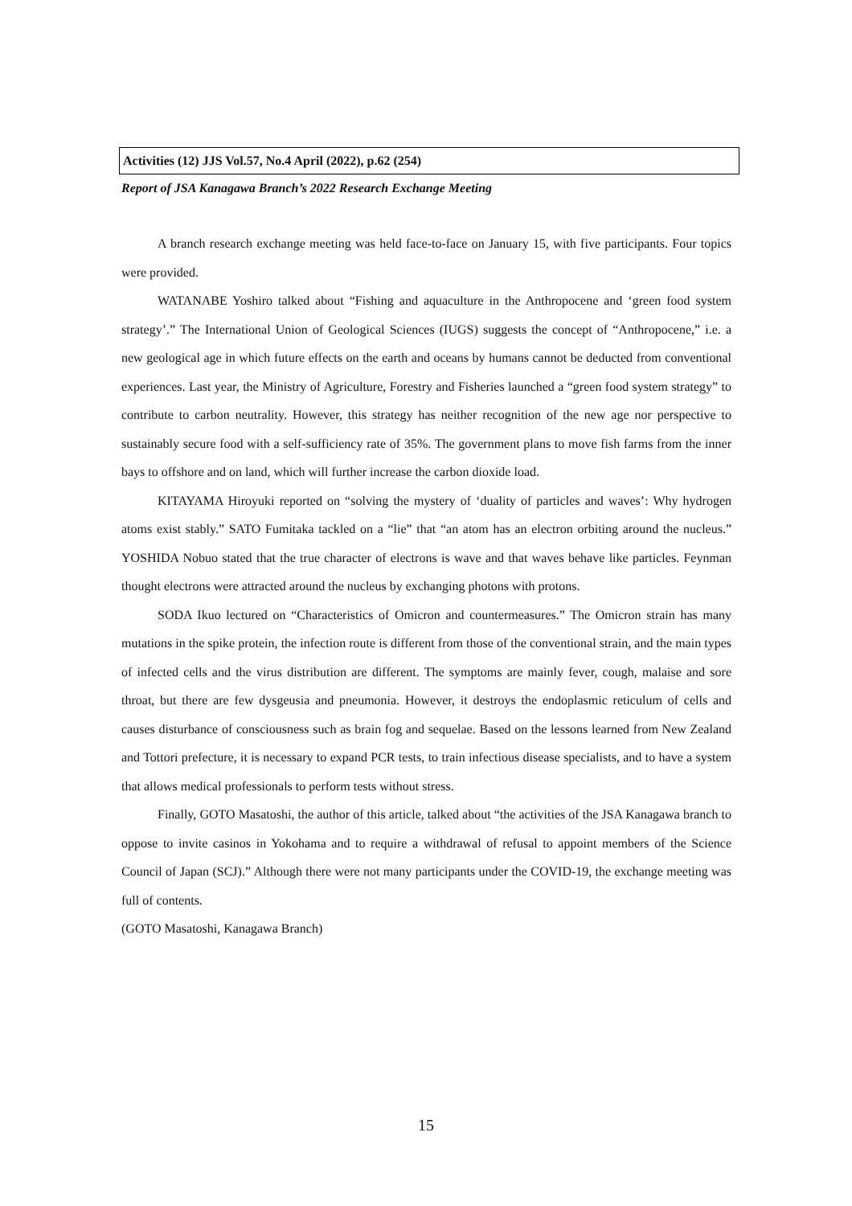Activities (12) JJS Vol.57, No.4 April (2022), p.62 (254)
Report of JSA Kanagawa Branch’s 2022 Research Exchange Meeting
A branch research exchange meeting was held face-to-face on January 15, with five participants. Four topics were provided.
WATANABE Yoshiro talked about “Fishing and aquaculture in the Anthropocene and ‘green food system strategy’.” The International Union of Geological Sciences (IUGS) suggests the concept of “Anthropocene,” i.e. a new geological age in which future effects on the earth and oceans by humans cannot be deducted from conventional experiences. Last year, the Ministry of Agriculture, Forestry and Fisheries launched a “green food system strategy” to contribute to carbon neutrality. However, this strategy has neither recognition of the new age nor perspective to sustainably secure food with a self-sufficiency rate of 35%. The government plans to move fish farms from the inner bays to offshore and on land, which will further increase the carbon dioxide load.
KITAYAMA Hiroyuki reported on “solving the mystery of ‘duality of particles and waves’: Why hydrogen atoms exist stably.” SATO Fumitaka tackled on a “lie” that “an atom has an electron orbiting around the nucleus.” YOSHIDA Nobuo stated that the true character of electrons is wave and that waves behave like particles. Feynman thought electrons were attracted around the nucleus by exchanging photons with protons.
SODA Ikuo lectured on “Characteristics of Omicron and countermeasures.” The Omicron strain has many mutations in the spike protein, the infection route is different from those of the conventional strain, and the main types of infected cells and the virus distribution are different. The symptoms are mainly fever, cough, malaise and sore throat, but there are few dysgeusia and pneumonia. However, it destroys the endoplasmic reticulum of cells and causes disturbance of consciousness such as brain fog and sequelae. Based on the lessons learned from New Zealand and Tottori prefecture, it is necessary to expand PCR tests, to train infectious disease specialists, and to have a system that allows medical professionals to perform tests without stress.
Finally, GOTO Masatoshi, the author of this article, talked about “the activities of the JSA Kanagawa branch to oppose to invite casinos in Yokohama and to require a withdrawal of refusal to appoint members of the Science Council of Japan (SCJ).” Although there were not many participants under the COVID-19, the exchange meeting was full of contents.
(GOTO Masatoshi, Kanagawa Branch)
15